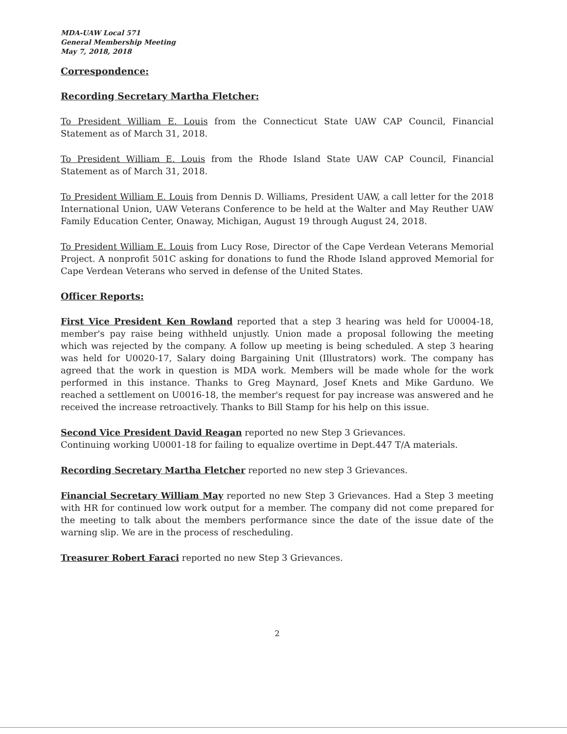MDA-UAW Local 571
General Membership Meeting
May 7, 2018, 2018
Correspondence:
Recording Secretary Martha Fletcher:
To President William E. Louis from the Connecticut State UAW CAP Council, Financial Statement as of March 31, 2018.
To President William E. Louis from the Rhode Island State UAW CAP Council, Financial Statement as of March 31, 2018.
To President William E. Louis from Dennis D. Williams, President UAW, a call letter for the 2018 International Union, UAW Veterans Conference to be held at the Walter and May Reuther UAW Family Education Center, Onaway, Michigan, August 19 through August 24, 2018.
To President William E. Louis from Lucy Rose, Director of the Cape Verdean Veterans Memorial Project. A nonprofit 501C asking for donations to fund the Rhode Island approved Memorial for Cape Verdean Veterans who served in defense of the United States.
Officer Reports:
First Vice President Ken Rowland reported that a step 3 hearing was held for U0004-18, member's pay raise being withheld unjustly. Union made a proposal following the meeting which was rejected by the company. A follow up meeting is being scheduled. A step 3 hearing was held for U0020-17, Salary doing Bargaining Unit (Illustrators) work. The company has agreed that the work in question is MDA work. Members will be made whole for the work performed in this instance. Thanks to Greg Maynard, Josef Knets and Mike Garduno. We reached a settlement on U0016-18, the member's request for pay increase was answered and he received the increase retroactively. Thanks to Bill Stamp for his help on this issue.
Second Vice President David Reagan reported no new Step 3 Grievances.
Continuing working U0001-18 for failing to equalize overtime in Dept.447 T/A materials.
Recording Secretary Martha Fletcher reported no new step 3 Grievances.
Financial Secretary William May reported no new Step 3 Grievances. Had a Step 3 meeting with HR for continued low work output for a member. The company did not come prepared for the meeting to talk about the members performance since the date of the issue date of the warning slip. We are in the process of rescheduling.
Treasurer Robert Faraci reported no new Step 3 Grievances.
2